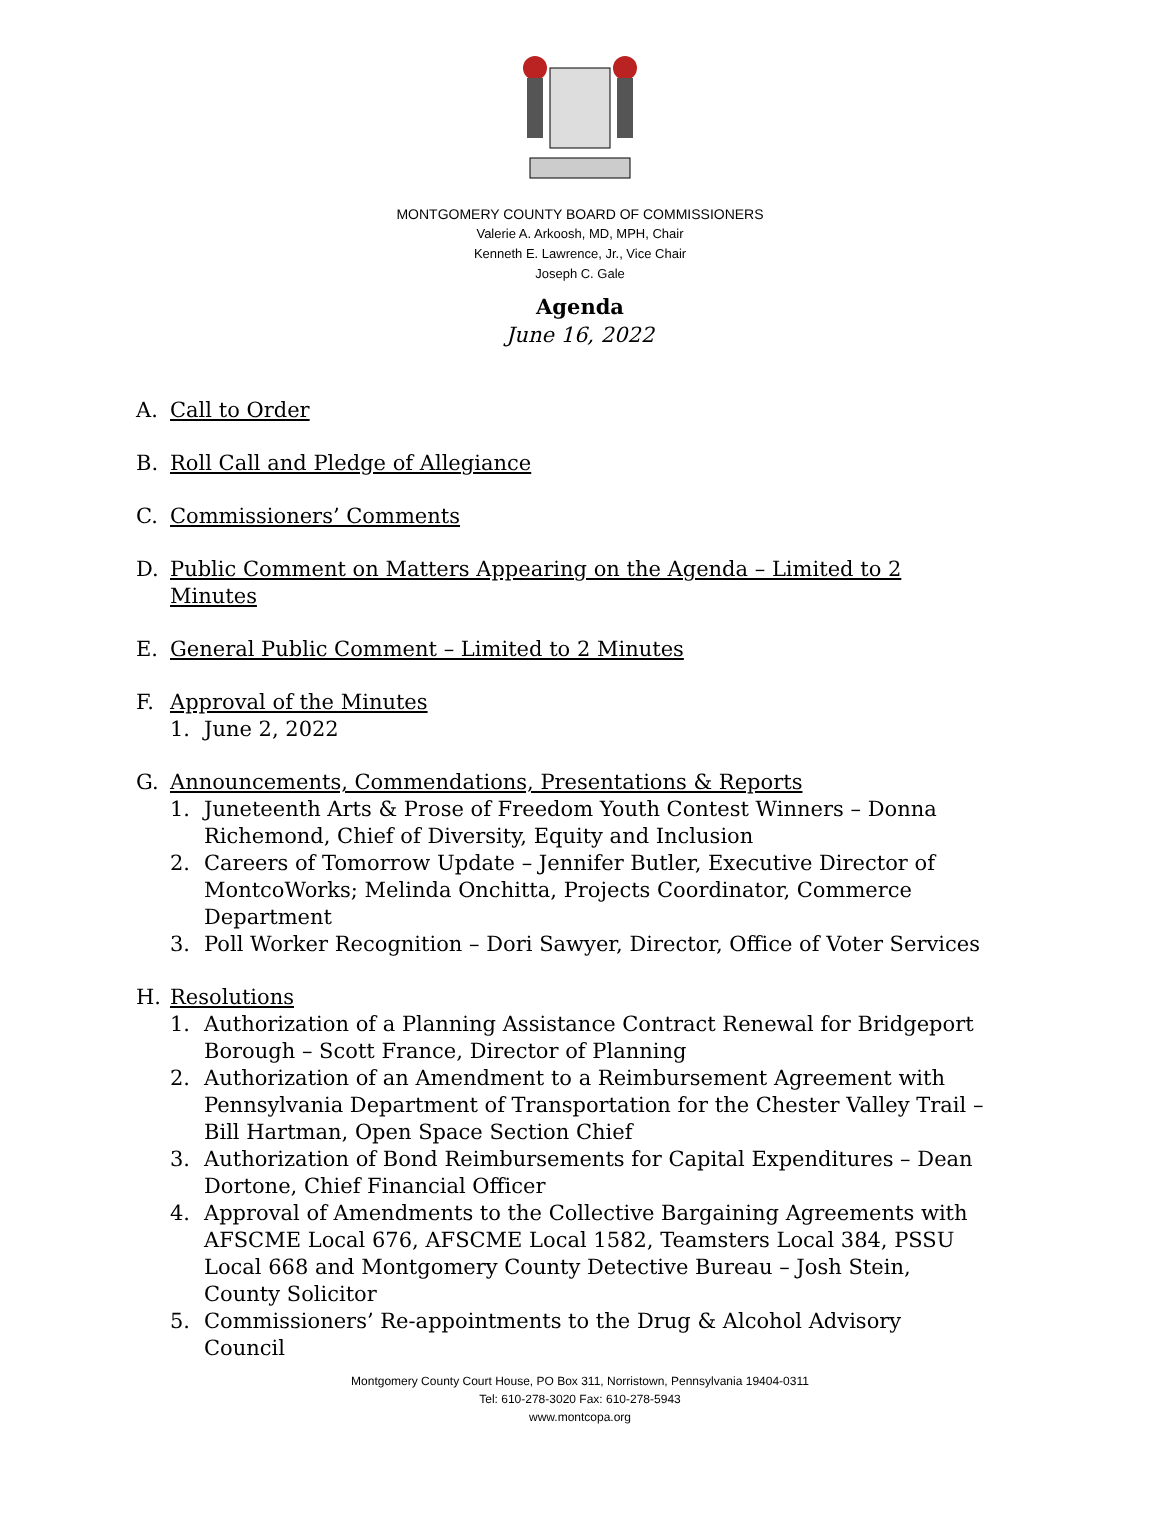MONTGOMERY COUNTY BOARD OF COMMISSIONERS
Valerie A. Arkoosh, MD, MPH, Chair
Kenneth E. Lawrence, Jr., Vice Chair
Joseph C. Gale
Agenda
June 16, 2022
A. Call to Order
B. Roll Call and Pledge of Allegiance
C. Commissioners’ Comments
D. Public Comment on Matters Appearing on the Agenda – Limited to 2 Minutes
E. General Public Comment – Limited to 2 Minutes
F. Approval of the Minutes
1. June 2, 2022
G. Announcements, Commendations, Presentations & Reports
1. Juneteenth Arts & Prose of Freedom Youth Contest Winners – Donna Richemond, Chief of Diversity, Equity and Inclusion
2. Careers of Tomorrow Update – Jennifer Butler, Executive Director of MontcoWorks; Melinda Onchitta, Projects Coordinator, Commerce Department
3. Poll Worker Recognition – Dori Sawyer, Director, Office of Voter Services
H. Resolutions
1. Authorization of a Planning Assistance Contract Renewal for Bridgeport Borough – Scott France, Director of Planning
2. Authorization of an Amendment to a Reimbursement Agreement with Pennsylvania Department of Transportation for the Chester Valley Trail – Bill Hartman, Open Space Section Chief
3. Authorization of Bond Reimbursements for Capital Expenditures – Dean Dortone, Chief Financial Officer
4. Approval of Amendments to the Collective Bargaining Agreements with AFSCME Local 676, AFSCME Local 1582, Teamsters Local 384, PSSU Local 668 and Montgomery County Detective Bureau – Josh Stein, County Solicitor
5. Commissioners’ Re-appointments to the Drug & Alcohol Advisory Council
Montgomery County Court House, PO Box 311, Norristown, Pennsylvania 19404-0311
Tel: 610-278-3020 Fax: 610-278-5943
www.montcopa.org